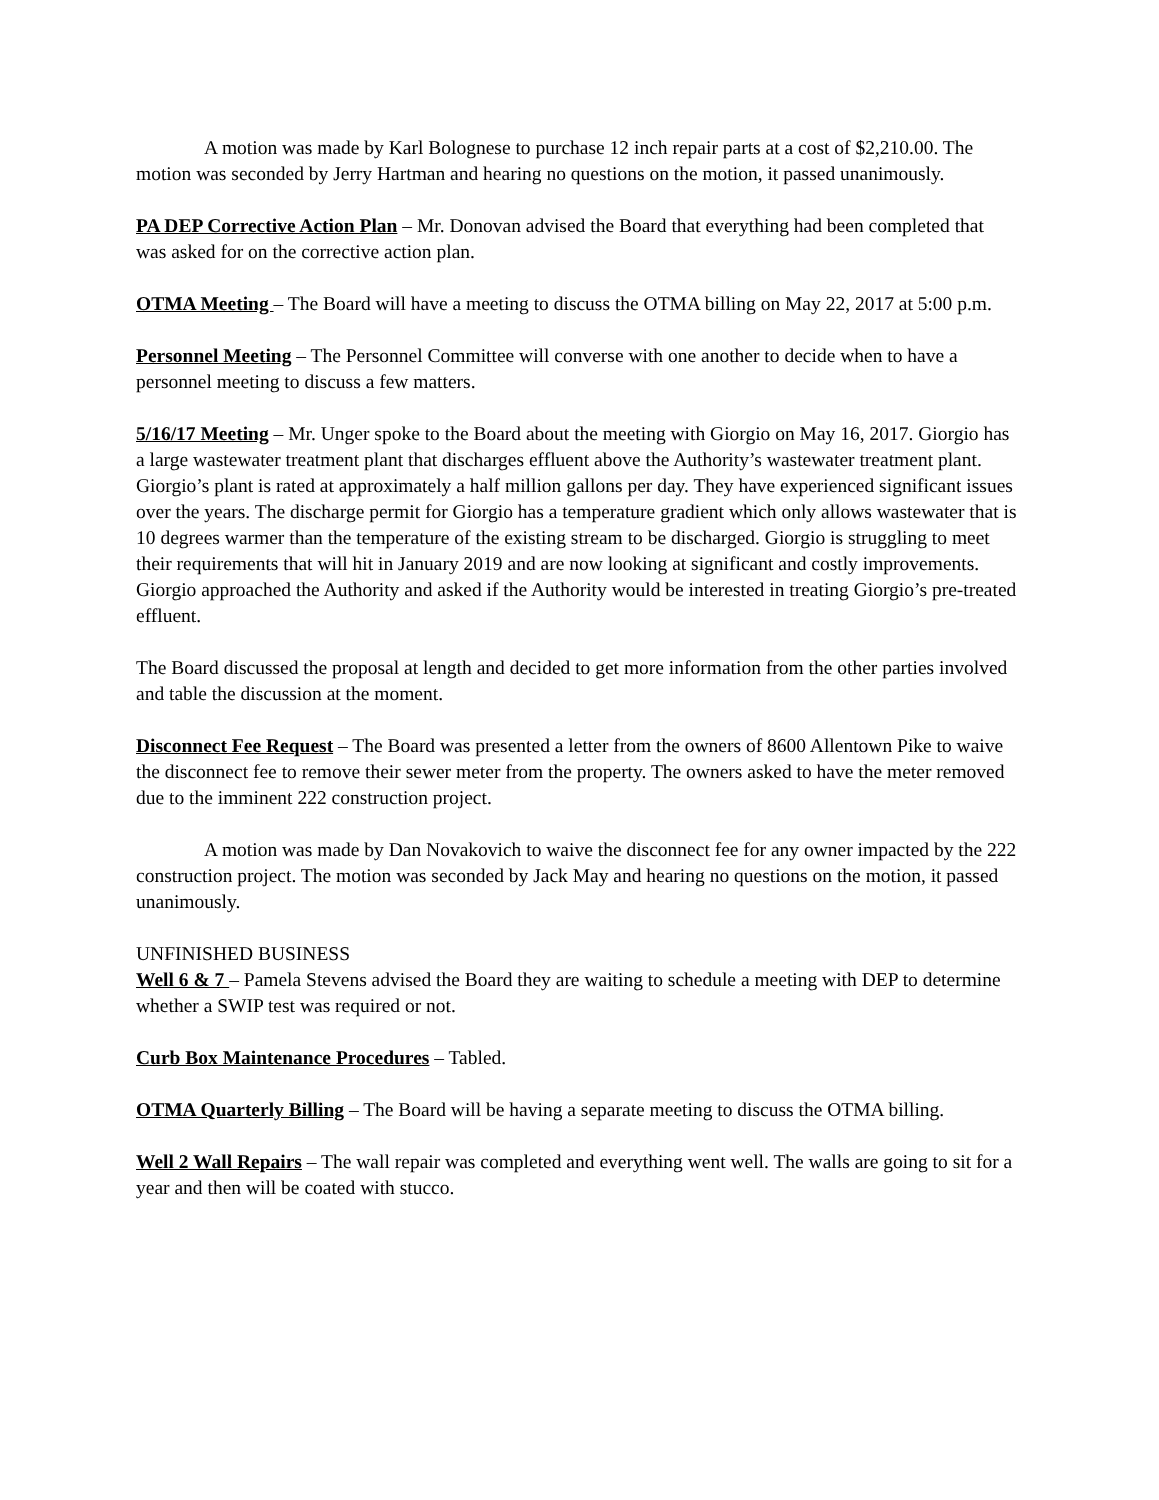A motion was made by Karl Bolognese to purchase 12 inch repair parts at a cost of $2,210.00. The motion was seconded by Jerry Hartman and hearing no questions on the motion, it passed unanimously.
PA DEP Corrective Action Plan – Mr. Donovan advised the Board that everything had been completed that was asked for on the corrective action plan.
OTMA Meeting – The Board will have a meeting to discuss the OTMA billing on May 22, 2017 at 5:00 p.m.
Personnel Meeting – The Personnel Committee will converse with one another to decide when to have a personnel meeting to discuss a few matters.
5/16/17 Meeting – Mr. Unger spoke to the Board about the meeting with Giorgio on May 16, 2017. Giorgio has a large wastewater treatment plant that discharges effluent above the Authority’s wastewater treatment plant. Giorgio’s plant is rated at approximately a half million gallons per day. They have experienced significant issues over the years. The discharge permit for Giorgio has a temperature gradient which only allows wastewater that is 10 degrees warmer than the temperature of the existing stream to be discharged. Giorgio is struggling to meet their requirements that will hit in January 2019 and are now looking at significant and costly improvements. Giorgio approached the Authority and asked if the Authority would be interested in treating Giorgio’s pre-treated effluent.
The Board discussed the proposal at length and decided to get more information from the other parties involved and table the discussion at the moment.
Disconnect Fee Request – The Board was presented a letter from the owners of 8600 Allentown Pike to waive the disconnect fee to remove their sewer meter from the property. The owners asked to have the meter removed due to the imminent 222 construction project.
A motion was made by Dan Novakovich to waive the disconnect fee for any owner impacted by the 222 construction project. The motion was seconded by Jack May and hearing no questions on the motion, it passed unanimously.
UNFINISHED BUSINESS
Well 6 & 7 – Pamela Stevens advised the Board they are waiting to schedule a meeting with DEP to determine whether a SWIP test was required or not.
Curb Box Maintenance Procedures – Tabled.
OTMA Quarterly Billing – The Board will be having a separate meeting to discuss the OTMA billing.
Well 2 Wall Repairs – The wall repair was completed and everything went well. The walls are going to sit for a year and then will be coated with stucco.